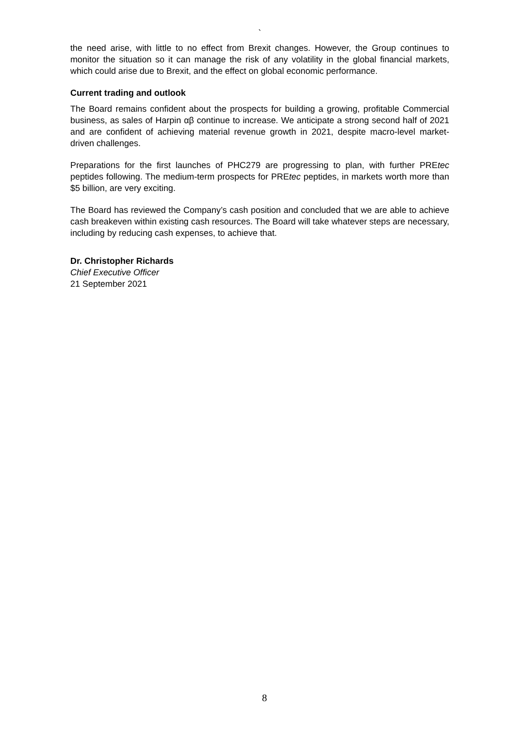`
the need arise, with little to no effect from Brexit changes. However, the Group continues to monitor the situation so it can manage the risk of any volatility in the global financial markets, which could arise due to Brexit, and the effect on global economic performance.
Current trading and outlook
The Board remains confident about the prospects for building a growing, profitable Commercial business, as sales of Harpin αβ continue to increase. We anticipate a strong second half of 2021 and are confident of achieving material revenue growth in 2021, despite macro-level market-driven challenges.
Preparations for the first launches of PHC279 are progressing to plan, with further PREtec peptides following. The medium-term prospects for PREtec peptides, in markets worth more than $5 billion, are very exciting.
The Board has reviewed the Company’s cash position and concluded that we are able to achieve cash breakeven within existing cash resources. The Board will take whatever steps are necessary, including by reducing cash expenses, to achieve that.
Dr. Christopher Richards
Chief Executive Officer
21 September 2021
8